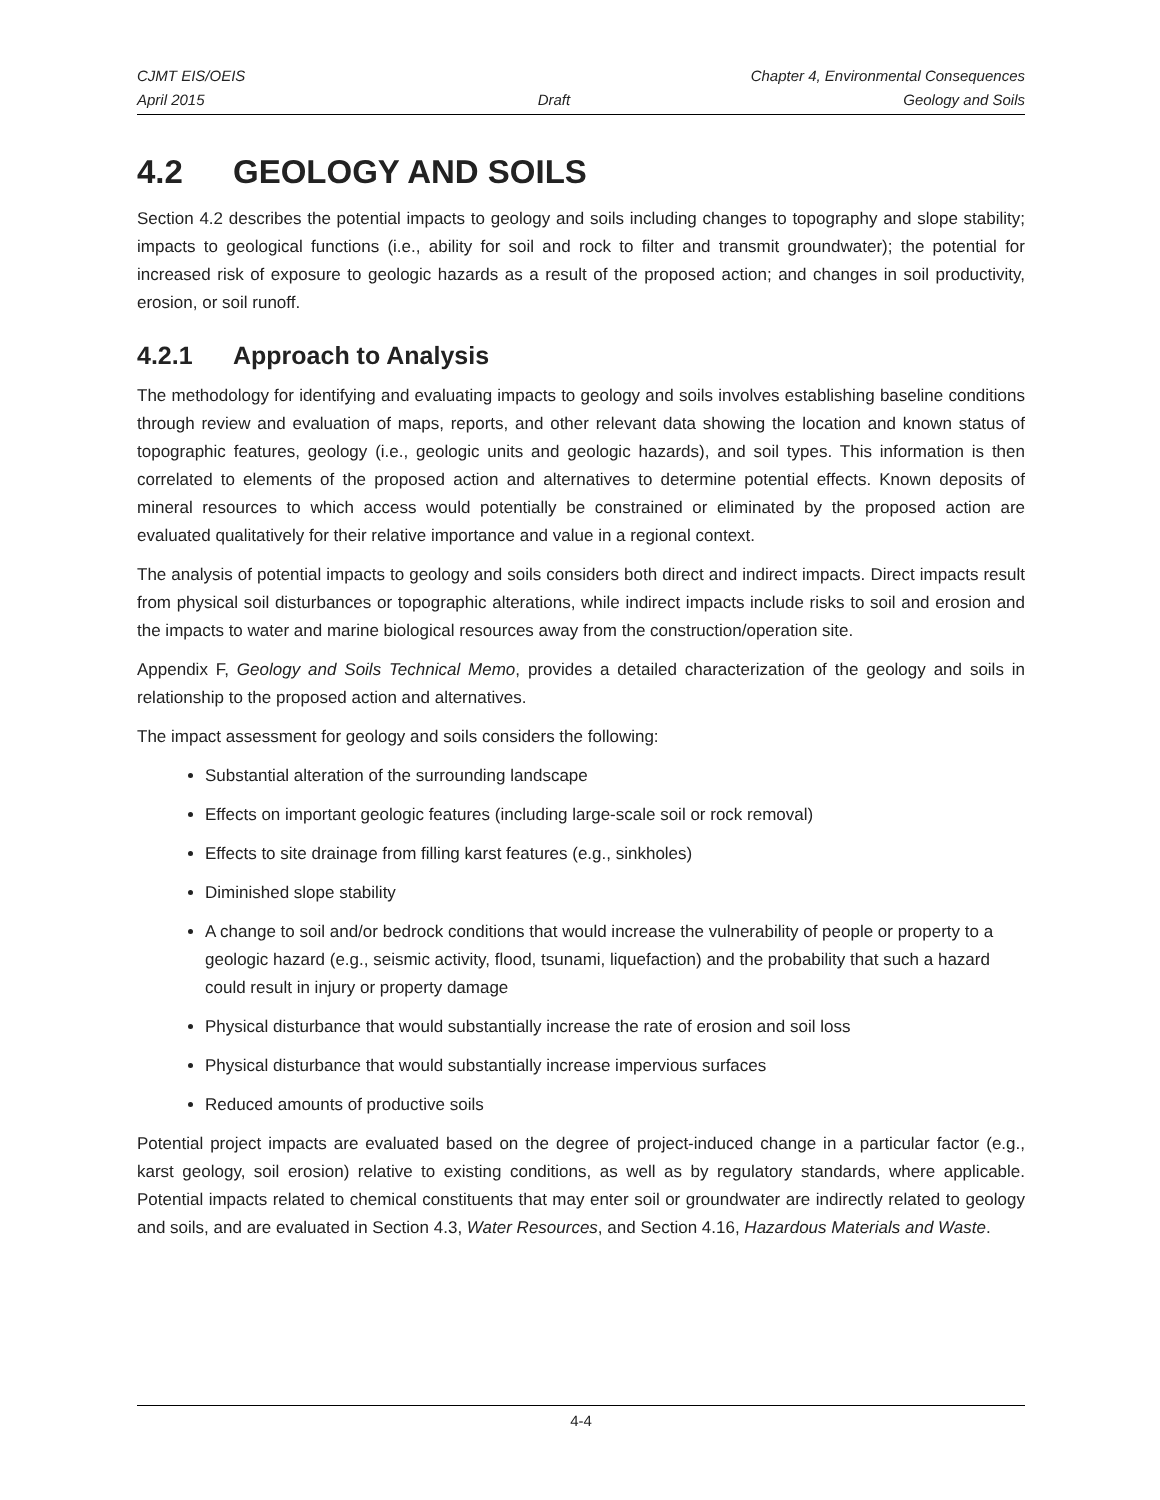CJMT EIS/OEIS Chapter 4, Environmental Consequences
April 2015 Draft Geology and Soils
4.2 GEOLOGY AND SOILS
Section 4.2 describes the potential impacts to geology and soils including changes to topography and slope stability; impacts to geological functions (i.e., ability for soil and rock to filter and transmit groundwater); the potential for increased risk of exposure to geologic hazards as a result of the proposed action; and changes in soil productivity, erosion, or soil runoff.
4.2.1 Approach to Analysis
The methodology for identifying and evaluating impacts to geology and soils involves establishing baseline conditions through review and evaluation of maps, reports, and other relevant data showing the location and known status of topographic features, geology (i.e., geologic units and geologic hazards), and soil types. This information is then correlated to elements of the proposed action and alternatives to determine potential effects. Known deposits of mineral resources to which access would potentially be constrained or eliminated by the proposed action are evaluated qualitatively for their relative importance and value in a regional context.
The analysis of potential impacts to geology and soils considers both direct and indirect impacts. Direct impacts result from physical soil disturbances or topographic alterations, while indirect impacts include risks to soil and erosion and the impacts to water and marine biological resources away from the construction/operation site.
Appendix F, Geology and Soils Technical Memo, provides a detailed characterization of the geology and soils in relationship to the proposed action and alternatives.
The impact assessment for geology and soils considers the following:
Substantial alteration of the surrounding landscape
Effects on important geologic features (including large-scale soil or rock removal)
Effects to site drainage from filling karst features (e.g., sinkholes)
Diminished slope stability
A change to soil and/or bedrock conditions that would increase the vulnerability of people or property to a geologic hazard (e.g., seismic activity, flood, tsunami, liquefaction) and the probability that such a hazard could result in injury or property damage
Physical disturbance that would substantially increase the rate of erosion and soil loss
Physical disturbance that would substantially increase impervious surfaces
Reduced amounts of productive soils
Potential project impacts are evaluated based on the degree of project-induced change in a particular factor (e.g., karst geology, soil erosion) relative to existing conditions, as well as by regulatory standards, where applicable. Potential impacts related to chemical constituents that may enter soil or groundwater are indirectly related to geology and soils, and are evaluated in Section 4.3, Water Resources, and Section 4.16, Hazardous Materials and Waste.
4-4